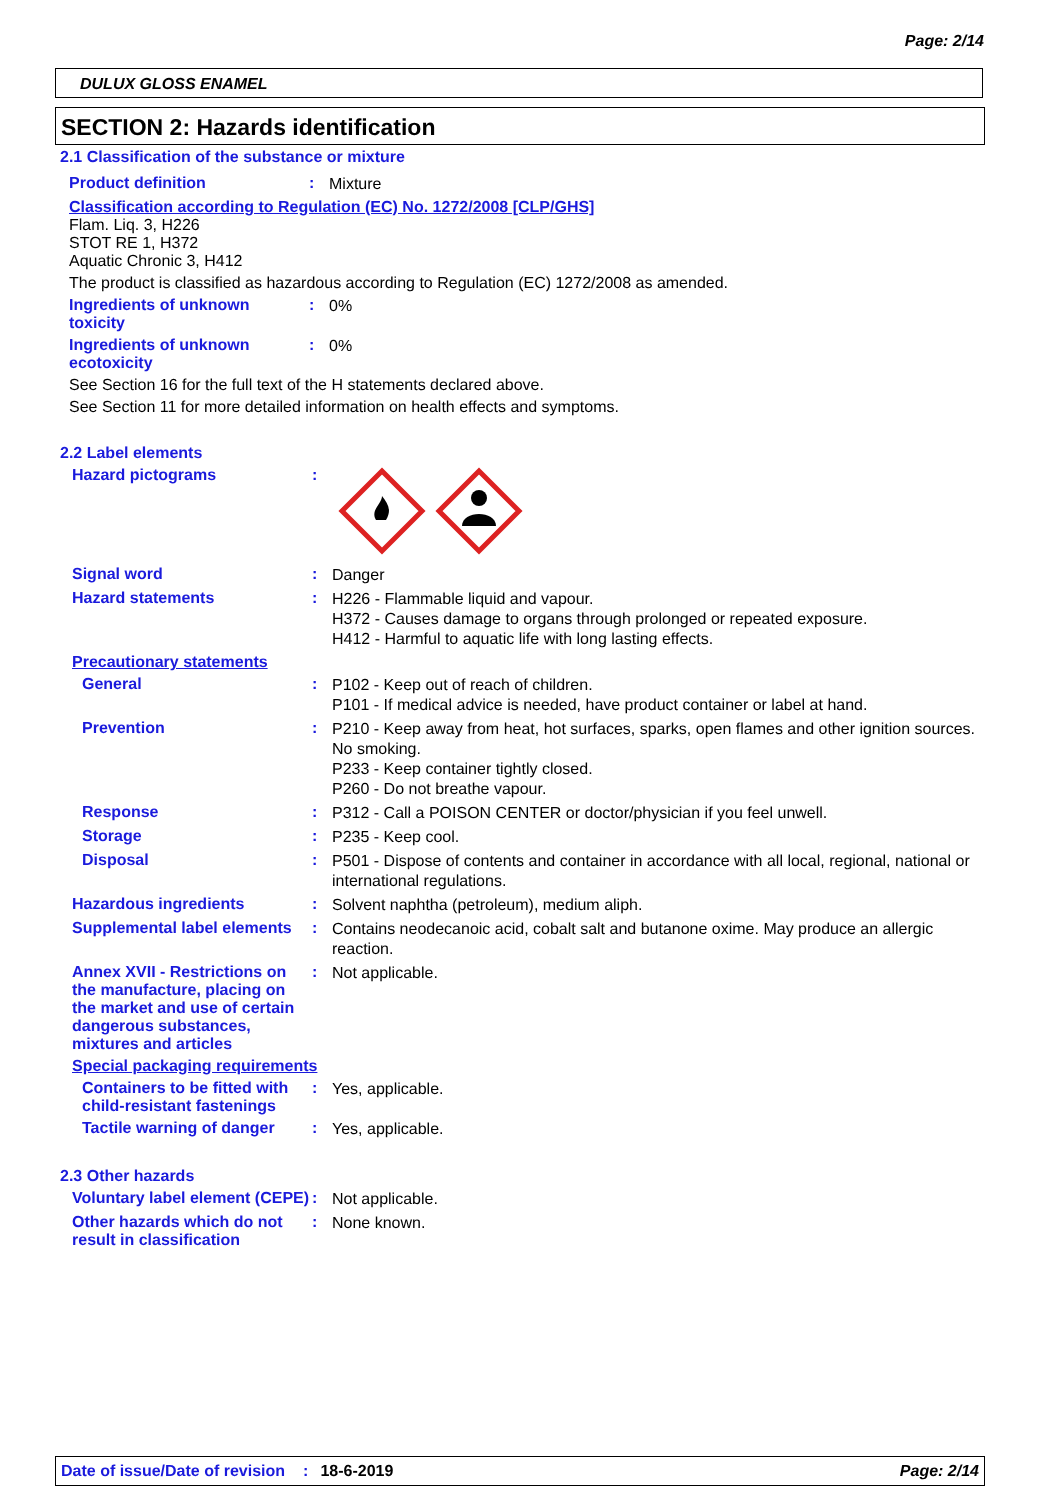Page: 2/14
DULUX GLOSS ENAMEL
SECTION 2: Hazards identification
2.1 Classification of the substance or mixture
Product definition :
Mixture
Classification according to Regulation (EC) No. 1272/2008 [CLP/GHS]
Flam. Liq. 3, H226
STOT RE 1, H372
Aquatic Chronic 3, H412
The product is classified as hazardous according to Regulation (EC) 1272/2008 as amended.
Ingredients of unknown toxicity
:
0%
Ingredients of unknown ecotoxicity
:
0%
See Section 16 for the full text of the H statements declared above.
See Section 11 for more detailed information on health effects and symptoms.
2.2 Label elements
Hazard pictograms :
Signal word :
Danger
Hazard statements :
H226 - Flammable liquid and vapour.
H372 - Causes damage to organs through prolonged or repeated exposure.
H412 - Harmful to aquatic life with long lasting effects.
Precautionary statements
General :
P102 - Keep out of reach of children.
P101 - If medical advice is needed, have product container or label at hand.
Prevention :
P210 - Keep away from heat, hot surfaces, sparks, open flames and other ignition sources. No smoking.
P233 - Keep container tightly closed.
P260 - Do not breathe vapour.
Response :
P312 - Call a POISON CENTER or doctor/physician if you feel unwell.
Storage :
P235 - Keep cool.
Disposal :
P501 - Dispose of contents and container in accordance with all local, regional, national or international regulations.
Hazardous ingredients :
Solvent naphtha (petroleum), medium aliph.
Supplemental label elements
:
Contains neodecanoic acid, cobalt salt and butanone oxime. May produce an allergic reaction.
Annex XVII - Restrictions on the manufacture, placing on the market and use of certain dangerous substances, mixtures and articles
:
Not applicable.
Special packaging requirements
Containers to be fitted with child-resistant fastenings
:
Yes, applicable.
Tactile warning of danger
:
Yes, applicable.
2.3 Other hazards
Voluntary label element (CEPE)
:
Not applicable.
Other hazards which do not result in classification
:
None known.
Date of issue/Date of revision: 18-6-2019 Page: 2/14